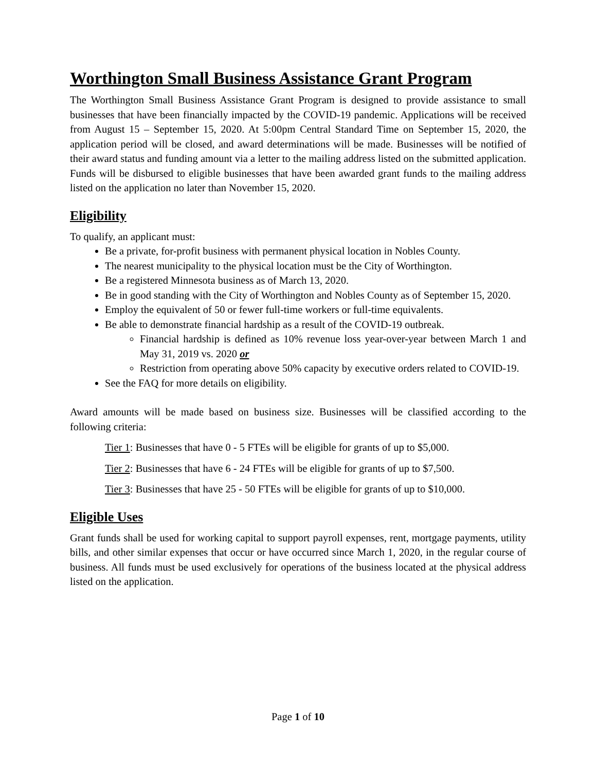Worthington Small Business Assistance Grant Program
The Worthington Small Business Assistance Grant Program is designed to provide assistance to small businesses that have been financially impacted by the COVID-19 pandemic. Applications will be received from August 15 – September 15, 2020. At 5:00pm Central Standard Time on September 15, 2020, the application period will be closed, and award determinations will be made. Businesses will be notified of their award status and funding amount via a letter to the mailing address listed on the submitted application. Funds will be disbursed to eligible businesses that have been awarded grant funds to the mailing address listed on the application no later than November 15, 2020.
Eligibility
To qualify, an applicant must:
Be a private, for-profit business with permanent physical location in Nobles County.
The nearest municipality to the physical location must be the City of Worthington.
Be a registered Minnesota business as of March 13, 2020.
Be in good standing with the City of Worthington and Nobles County as of September 15, 2020.
Employ the equivalent of 50 or fewer full-time workers or full-time equivalents.
Be able to demonstrate financial hardship as a result of the COVID-19 outbreak.
Financial hardship is defined as 10% revenue loss year-over-year between March 1 and May 31, 2019 vs. 2020 or
Restriction from operating above 50% capacity by executive orders related to COVID-19.
See the FAQ for more details on eligibility.
Award amounts will be made based on business size. Businesses will be classified according to the following criteria:
Tier 1: Businesses that have 0 - 5 FTEs will be eligible for grants of up to $5,000.
Tier 2: Businesses that have 6 - 24 FTEs will be eligible for grants of up to $7,500.
Tier 3: Businesses that have 25 - 50 FTEs will be eligible for grants of up to $10,000.
Eligible Uses
Grant funds shall be used for working capital to support payroll expenses, rent, mortgage payments, utility bills, and other similar expenses that occur or have occurred since March 1, 2020, in the regular course of business. All funds must be used exclusively for operations of the business located at the physical address listed on the application.
Page 1 of 10